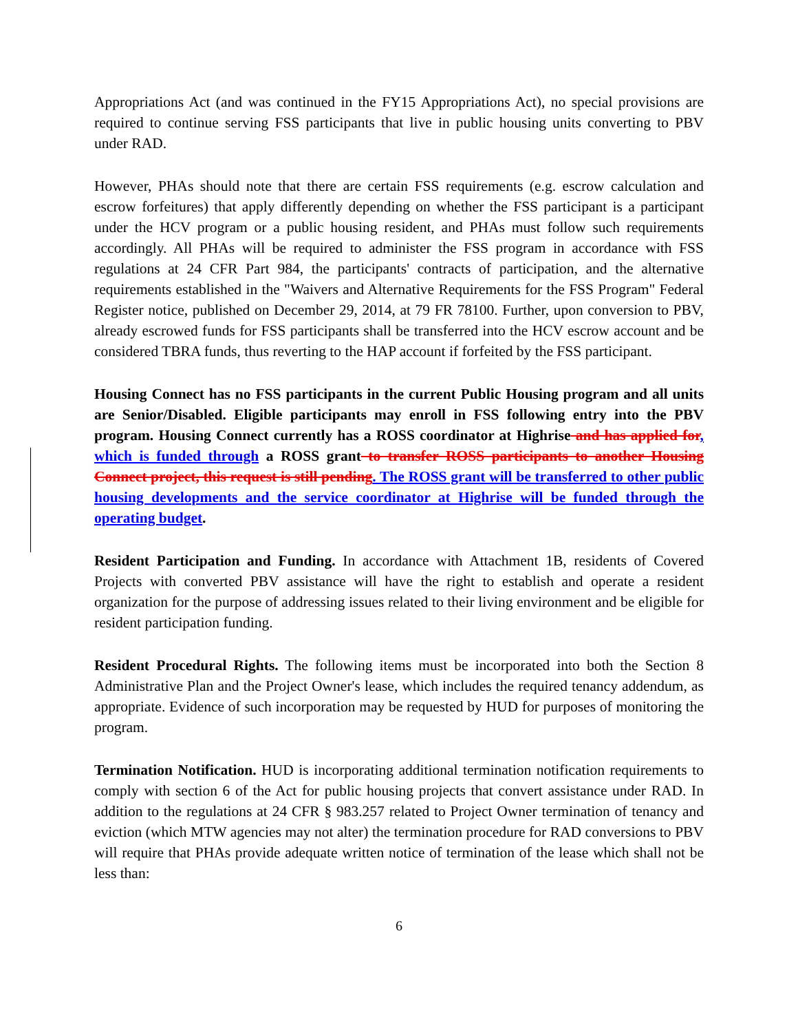Appropriations Act (and was continued in the FY15 Appropriations Act), no special provisions are required to continue serving FSS participants that live in public housing units converting to PBV under RAD.
However, PHAs should note that there are certain FSS requirements (e.g. escrow calculation and escrow forfeitures) that apply differently depending on whether the FSS participant is a participant under the HCV program or a public housing resident, and PHAs must follow such requirements accordingly. All PHAs will be required to administer the FSS program in accordance with FSS regulations at 24 CFR Part 984, the participants' contracts of participation, and the alternative requirements established in the "Waivers and Alternative Requirements for the FSS Program" Federal Register notice, published on December 29, 2014, at 79 FR 78100. Further, upon conversion to PBV, already escrowed funds for FSS participants shall be transferred into the HCV escrow account and be considered TBRA funds, thus reverting to the HAP account if forfeited by the FSS participant.
Housing Connect has no FSS participants in the current Public Housing program and all units are Senior/Disabled. Eligible participants may enroll in FSS following entry into the PBV program. Housing Connect currently has a ROSS coordinator at Highrise and has applied for, which is funded through a ROSS grant to transfer ROSS participants to another Housing Connect project, this request is still pending. The ROSS grant will be transferred to other public housing developments and the service coordinator at Highrise will be funded through the operating budget.
Resident Participation and Funding. In accordance with Attachment 1B, residents of Covered Projects with converted PBV assistance will have the right to establish and operate a resident organization for the purpose of addressing issues related to their living environment and be eligible for resident participation funding.
Resident Procedural Rights. The following items must be incorporated into both the Section 8 Administrative Plan and the Project Owner's lease, which includes the required tenancy addendum, as appropriate. Evidence of such incorporation may be requested by HUD for purposes of monitoring the program.
Termination Notification. HUD is incorporating additional termination notification requirements to comply with section 6 of the Act for public housing projects that convert assistance under RAD. In addition to the regulations at 24 CFR § 983.257 related to Project Owner termination of tenancy and eviction (which MTW agencies may not alter) the termination procedure for RAD conversions to PBV will require that PHAs provide adequate written notice of termination of the lease which shall not be less than:
6